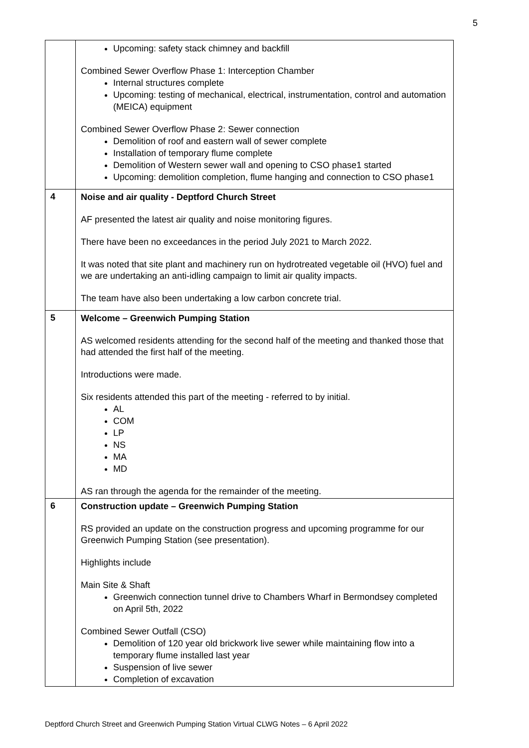5
| | Upcoming: safety stack chimney and backfill Combined Sewer Overflow Phase 1: Interception Chamber Internal structures complete Upcoming: testing of mechanical, electrical, instrumentation, control and automation (MEICA) equipment Combined Sewer Overflow Phase 2: Sewer connection Demolition of roof and eastern wall of sewer complete Installation of temporary flume complete Demolition of Western sewer wall and opening to CSO phase1 started Upcoming: demolition completion, flume hanging and connection to CSO phase1 |
| 4 | Noise and air quality - Deptford Church Street AF presented the latest air quality and noise monitoring figures. There have been no exceedances in the period July 2021 to March 2022. It was noted that site plant and machinery run on hydrotreated vegetable oil (HVO) fuel and we are undertaking an anti-idling campaign to limit air quality impacts. The team have also been undertaking a low carbon concrete trial. |
| 5 | Welcome – Greenwich Pumping Station AS welcomed residents attending for the second half of the meeting and thanked those that had attended the first half of the meeting. Introductions were made. Six residents attended this part of the meeting - referred to by initial. AL COM LP NS MA MD AS ran through the agenda for the remainder of the meeting. |
| 6 | Construction update – Greenwich Pumping Station RS provided an update on the construction progress and upcoming programme for our Greenwich Pumping Station (see presentation). Highlights include Main Site & Shaft Greenwich connection tunnel drive to Chambers Wharf in Bermondsey completed on April 5th, 2022 Combined Sewer Outfall (CSO) Demolition of 120 year old brickwork live sewer while maintaining flow into a temporary flume installed last year Suspension of live sewer Completion of excavation |
Deptford Church Street and Greenwich Pumping Station Virtual CLWG Notes – 6 April 2022